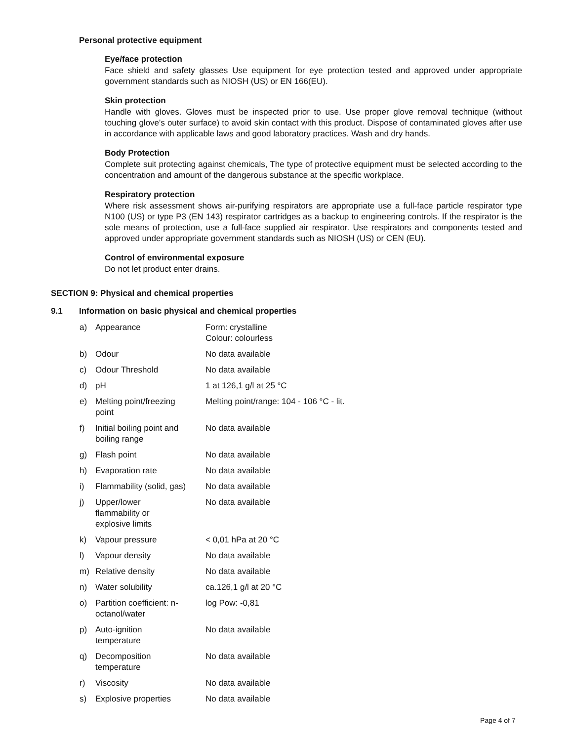Personal protective equipment
Eye/face protection
Face shield and safety glasses Use equipment for eye protection tested and approved under appropriate government standards such as NIOSH (US) or EN 166(EU).
Skin protection
Handle with gloves. Gloves must be inspected prior to use. Use proper glove removal technique (without touching glove's outer surface) to avoid skin contact with this product. Dispose of contaminated gloves after use in accordance with applicable laws and good laboratory practices. Wash and dry hands.
Body Protection
Complete suit protecting against chemicals, The type of protective equipment must be selected according to the concentration and amount of the dangerous substance at the specific workplace.
Respiratory protection
Where risk assessment shows air-purifying respirators are appropriate use a full-face particle respirator type N100 (US) or type P3 (EN 143) respirator cartridges as a backup to engineering controls. If the respirator is the sole means of protection, use a full-face supplied air respirator. Use respirators and components tested and approved under appropriate government standards such as NIOSH (US) or CEN (EU).
Control of environmental exposure
Do not let product enter drains.
SECTION 9: Physical and chemical properties
9.1 Information on basic physical and chemical properties
| a) | Appearance | Form: crystalline Colour: colourless |
| b) | Odour | No data available |
| c) | Odour Threshold | No data available |
| d) | pH | 1 at 126,1 g/l at 25 °C |
| e) | Melting point/freezing point | Melting point/range: 104 - 106 °C - lit. |
| f) | Initial boiling point and boiling range | No data available |
| g) | Flash point | No data available |
| h) | Evaporation rate | No data available |
| i) | Flammability (solid, gas) | No data available |
| j) | Upper/lower flammability or explosive limits | No data available |
| k) | Vapour pressure | < 0,01 hPa at 20 °C |
| l) | Vapour density | No data available |
| m) | Relative density | No data available |
| n) | Water solubility | ca.126,1 g/l at 20 °C |
| o) | Partition coefficient: n- octanol/water | log Pow: -0,81 |
| p) | Auto-ignition temperature | No data available |
| q) | Decomposition temperature | No data available |
| r) | Viscosity | No data available |
| s) | Explosive properties | No data available |
Page 4 of 7